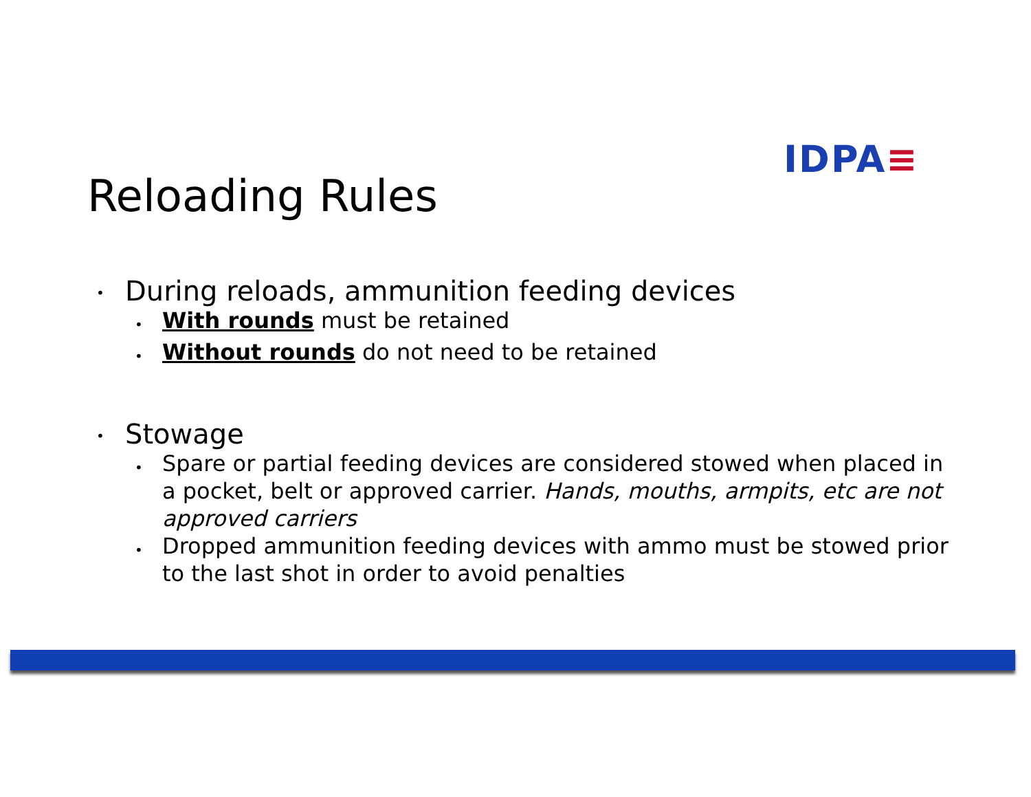IDPA≡
Reloading Rules
•
During reloads, ammunition feeding devices
•
With rounds must be retained
•
Without rounds do not need to be retained
•
Stowage
•
Spare or partial feeding devices are considered stowed when placed in a pocket, belt or approved carrier. Hands, mouths, armpits, etc are not approved carriers
•
Dropped ammunition feeding devices with ammo must be stowed prior to the last shot in order to avoid penalties